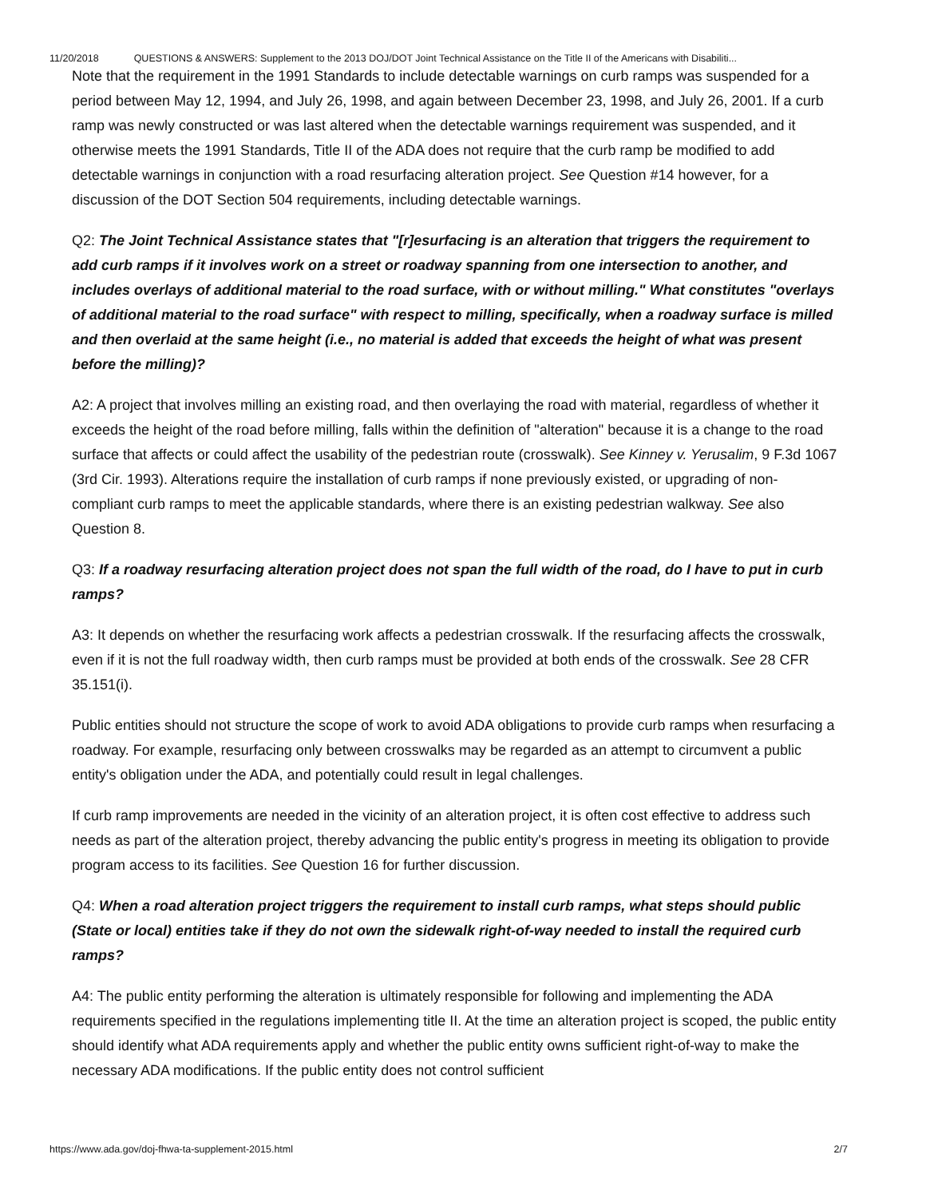11/20/2018 QUESTIONS & ANSWERS: Supplement to the 2013 DOJ/DOT Joint Technical Assistance on the Title II of the Americans with Disabiliti...
Note that the requirement in the 1991 Standards to include detectable warnings on curb ramps was suspended for a period between May 12, 1994, and July 26, 1998, and again between December 23, 1998, and July 26, 2001. If a curb ramp was newly constructed or was last altered when the detectable warnings requirement was suspended, and it otherwise meets the 1991 Standards, Title II of the ADA does not require that the curb ramp be modified to add detectable warnings in conjunction with a road resurfacing alteration project. See Question #14 however, for a discussion of the DOT Section 504 requirements, including detectable warnings.
Q2: The Joint Technical Assistance states that "[r]esurfacing is an alteration that triggers the requirement to add curb ramps if it involves work on a street or roadway spanning from one intersection to another, and includes overlays of additional material to the road surface, with or without milling." What constitutes "overlays of additional material to the road surface" with respect to milling, specifically, when a roadway surface is milled and then overlaid at the same height (i.e., no material is added that exceeds the height of what was present before the milling)?
A2: A project that involves milling an existing road, and then overlaying the road with material, regardless of whether it exceeds the height of the road before milling, falls within the definition of "alteration" because it is a change to the road surface that affects or could affect the usability of the pedestrian route (crosswalk). See Kinney v. Yerusalim, 9 F.3d 1067 (3rd Cir. 1993). Alterations require the installation of curb ramps if none previously existed, or upgrading of non-compliant curb ramps to meet the applicable standards, where there is an existing pedestrian walkway. See also Question 8.
Q3: If a roadway resurfacing alteration project does not span the full width of the road, do I have to put in curb ramps?
A3: It depends on whether the resurfacing work affects a pedestrian crosswalk. If the resurfacing affects the crosswalk, even if it is not the full roadway width, then curb ramps must be provided at both ends of the crosswalk. See 28 CFR 35.151(i).
Public entities should not structure the scope of work to avoid ADA obligations to provide curb ramps when resurfacing a roadway. For example, resurfacing only between crosswalks may be regarded as an attempt to circumvent a public entity's obligation under the ADA, and potentially could result in legal challenges.
If curb ramp improvements are needed in the vicinity of an alteration project, it is often cost effective to address such needs as part of the alteration project, thereby advancing the public entity's progress in meeting its obligation to provide program access to its facilities. See Question 16 for further discussion.
Q4: When a road alteration project triggers the requirement to install curb ramps, what steps should public (State or local) entities take if they do not own the sidewalk right-of-way needed to install the required curb ramps?
A4: The public entity performing the alteration is ultimately responsible for following and implementing the ADA requirements specified in the regulations implementing title II. At the time an alteration project is scoped, the public entity should identify what ADA requirements apply and whether the public entity owns sufficient right-of-way to make the necessary ADA modifications. If the public entity does not control sufficient
https://www.ada.gov/doj-fhwa-ta-supplement-2015.html 2/7